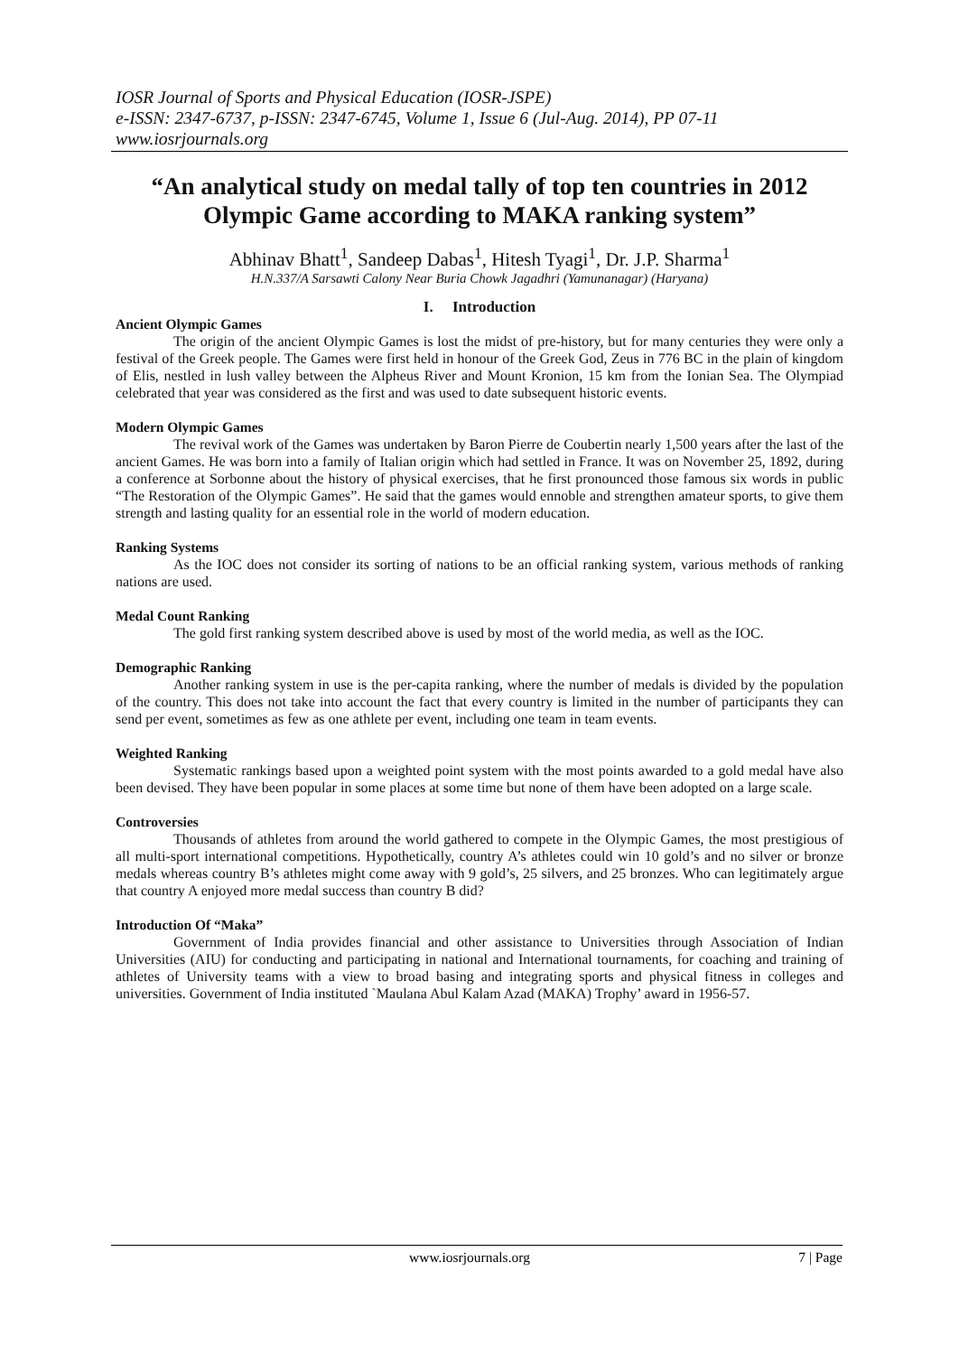IOSR Journal of Sports and Physical Education (IOSR-JSPE)
e-ISSN: 2347-6737, p-ISSN: 2347-6745, Volume 1, Issue 6 (Jul-Aug. 2014), PP 07-11
www.iosrjournals.org
“An analytical study on medal tally of top ten countries in 2012 Olympic Game according to MAKA ranking system”
Abhinav Bhatt<sup>1</sup>, Sandeep Dabas<sup>1</sup>, Hitesh Tyagi<sup>1</sup>, Dr. J.P. Sharma<sup>1</sup>
H.N.337/A Sarsawti Calony Near Buria Chowk Jagadhri (Yamunanagar) (Haryana)
I. Introduction
Ancient Olympic Games
The origin of the ancient Olympic Games is lost the midst of pre-history, but for many centuries they were only a festival of the Greek people. The Games were first held in honour of the Greek God, Zeus in 776 BC in the plain of kingdom of Elis, nestled in lush valley between the Alpheus River and Mount Kronion, 15 km from the Ionian Sea. The Olympiad celebrated that year was considered as the first and was used to date subsequent historic events.
Modern Olympic Games
The revival work of the Games was undertaken by Baron Pierre de Coubertin nearly 1,500 years after the last of the ancient Games. He was born into a family of Italian origin which had settled in France. It was on November 25, 1892, during a conference at Sorbonne about the history of physical exercises, that he first pronounced those famous six words in public “The Restoration of the Olympic Games”. He said that the games would ennoble and strengthen amateur sports, to give them strength and lasting quality for an essential role in the world of modern education.
Ranking Systems
As the IOC does not consider its sorting of nations to be an official ranking system, various methods of ranking nations are used.
Medal Count Ranking
The gold first ranking system described above is used by most of the world media, as well as the IOC.
Demographic Ranking
Another ranking system in use is the per-capita ranking, where the number of medals is divided by the population of the country. This does not take into account the fact that every country is limited in the number of participants they can send per event, sometimes as few as one athlete per event, including one team in team events.
Weighted Ranking
Systematic rankings based upon a weighted point system with the most points awarded to a gold medal have also been devised. They have been popular in some places at some time but none of them have been adopted on a large scale.
Controversies
Thousands of athletes from around the world gathered to compete in the Olympic Games, the most prestigious of all multi-sport international competitions. Hypothetically, country A’s athletes could win 10 gold’s and no silver or bronze medals whereas country B’s athletes might come away with 9 gold’s, 25 silvers, and 25 bronzes. Who can legitimately argue that country A enjoyed more medal success than country B did?
Introduction Of “Maka”
Government of India provides financial and other assistance to Universities through Association of Indian Universities (AIU) for conducting and participating in national and International tournaments, for coaching and training of athletes of University teams with a view to broad basing and integrating sports and physical fitness in colleges and universities. Government of India instituted `Maulana Abul Kalam Azad (MAKA) Trophy’ award in 1956-57.
www.iosrjournals.org 7 | Page